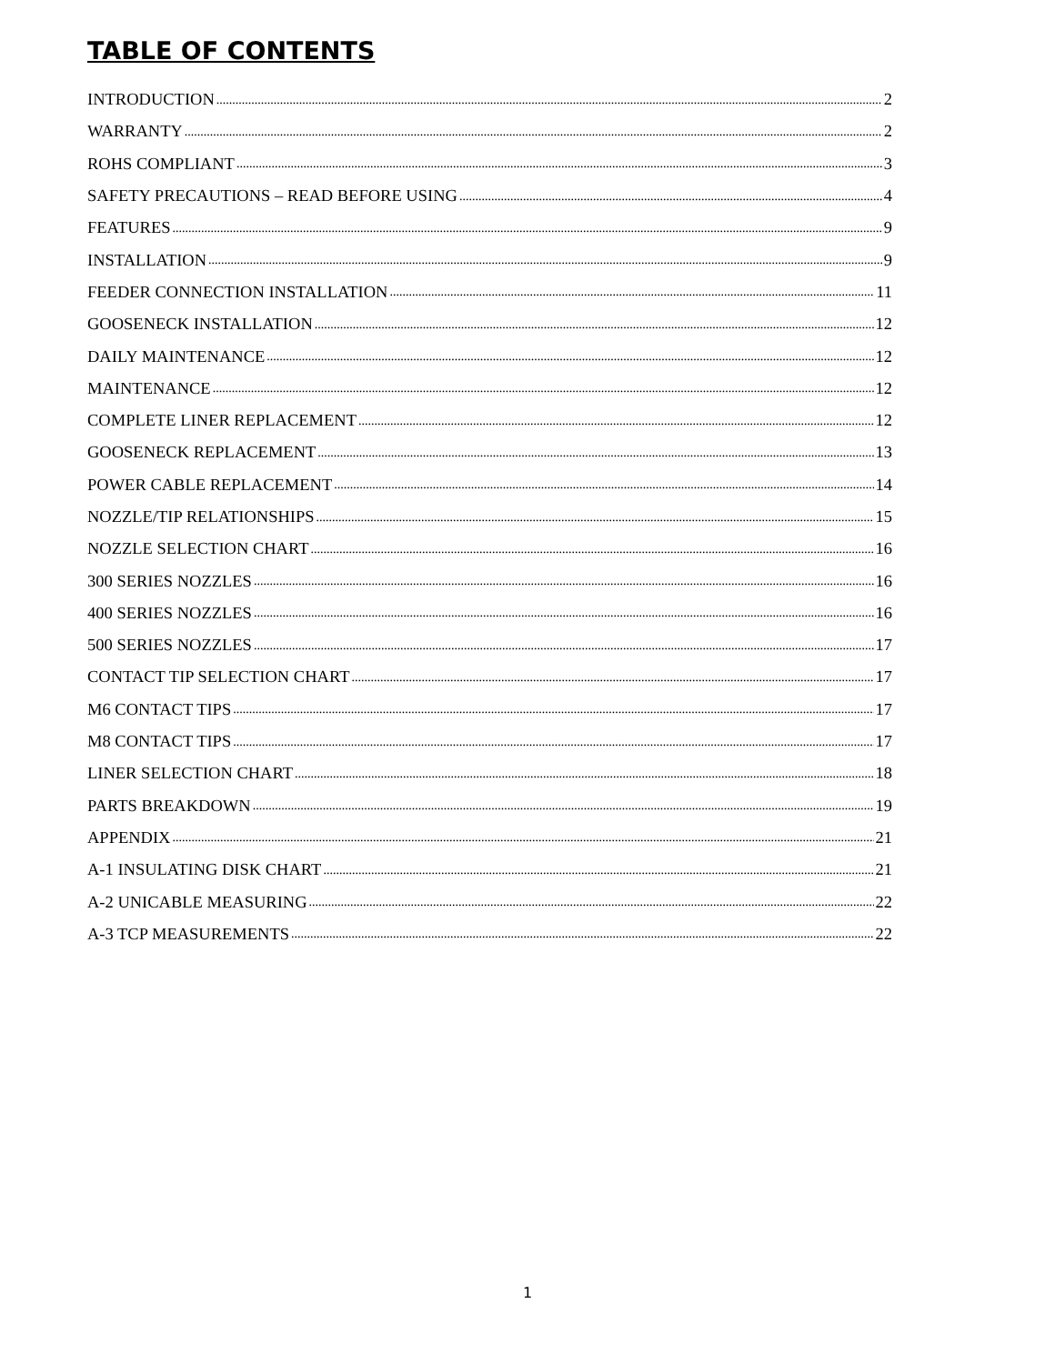TABLE OF CONTENTS
INTRODUCTION 2
WARRANTY 2
ROHS COMPLIANT 3
SAFETY PRECAUTIONS – READ BEFORE USING 4
FEATURES 9
INSTALLATION 9
FEEDER CONNECTION INSTALLATION 11
GOOSENECK INSTALLATION 12
DAILY MAINTENANCE 12
MAINTENANCE 12
COMPLETE LINER REPLACEMENT 12
GOOSENECK REPLACEMENT 13
POWER CABLE REPLACEMENT 14
NOZZLE/TIP RELATIONSHIPS 15
NOZZLE SELECTION CHART 16
300 SERIES NOZZLES 16
400 SERIES NOZZLES 16
500 SERIES NOZZLES 17
CONTACT TIP SELECTION CHART 17
M6 CONTACT TIPS 17
M8 CONTACT TIPS 17
LINER SELECTION CHART 18
PARTS BREAKDOWN 19
APPENDIX 21
A-1 INSULATING DISK CHART 21
A-2 UNICABLE MEASURING 22
A-3 TCP MEASUREMENTS 22
1